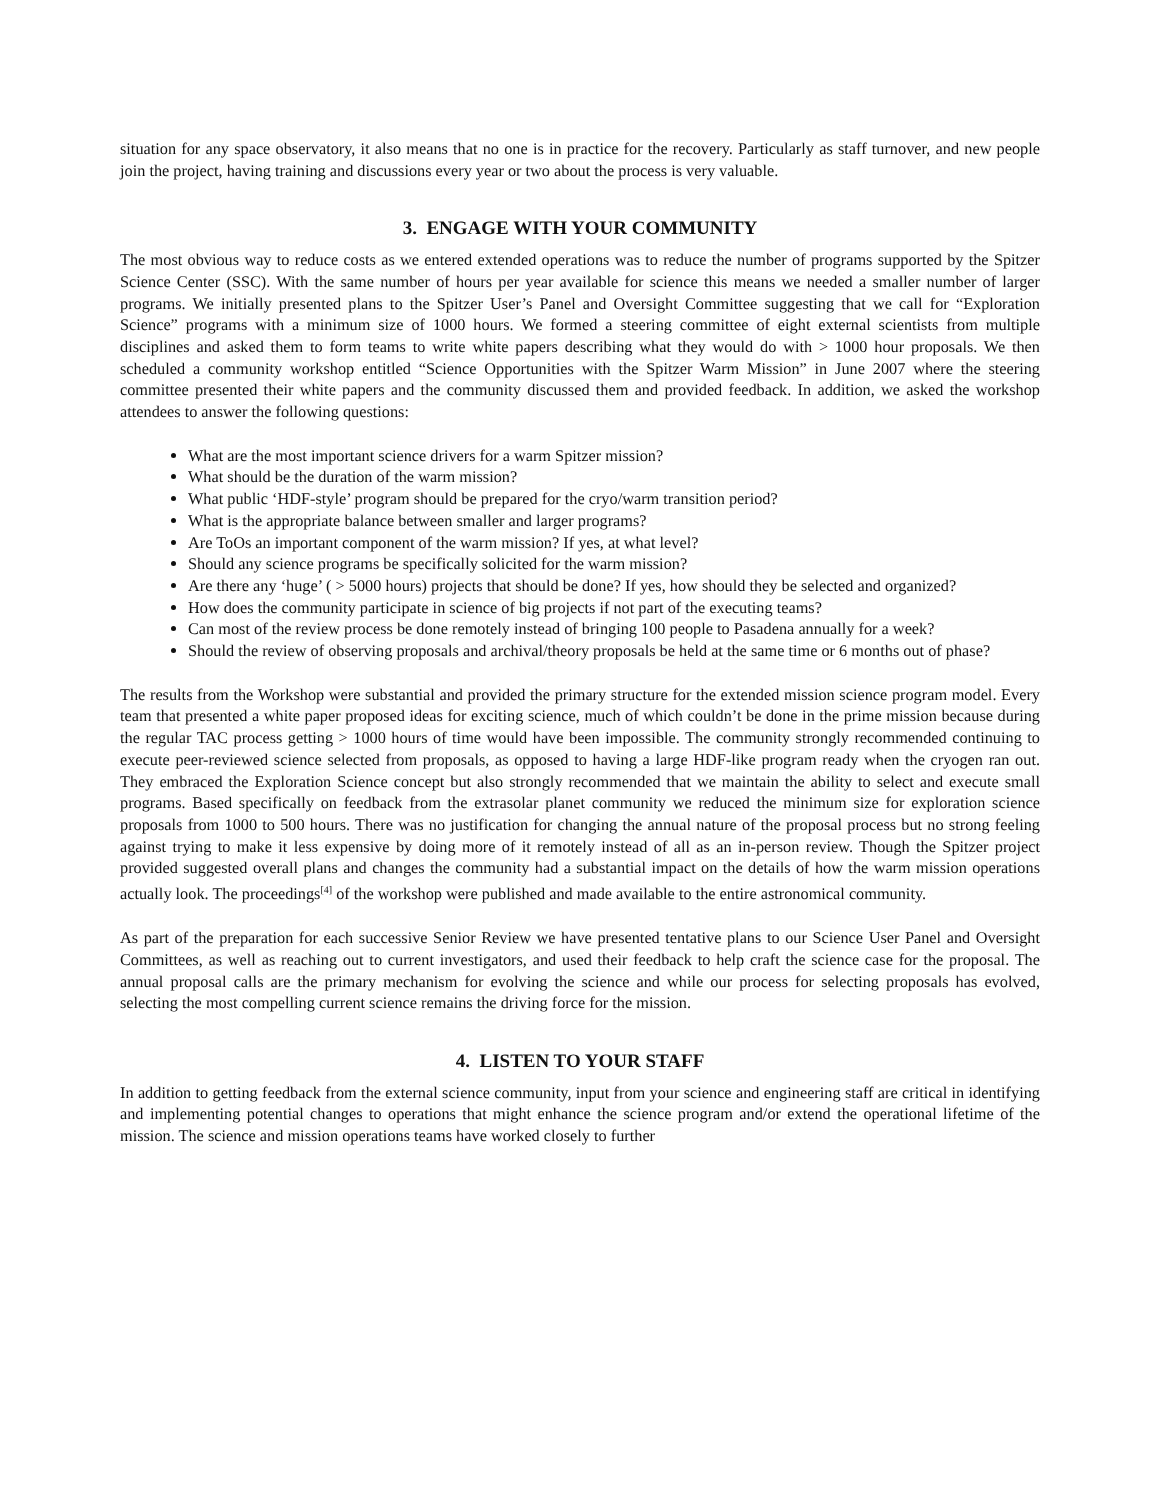situation for any space observatory, it also means that no one is in practice for the recovery. Particularly as staff turnover, and new people join the project, having training and discussions every year or two about the process is very valuable.
3. ENGAGE WITH YOUR COMMUNITY
The most obvious way to reduce costs as we entered extended operations was to reduce the number of programs supported by the Spitzer Science Center (SSC). With the same number of hours per year available for science this means we needed a smaller number of larger programs. We initially presented plans to the Spitzer User’s Panel and Oversight Committee suggesting that we call for “Exploration Science” programs with a minimum size of 1000 hours. We formed a steering committee of eight external scientists from multiple disciplines and asked them to form teams to write white papers describing what they would do with > 1000 hour proposals. We then scheduled a community workshop entitled “Science Opportunities with the Spitzer Warm Mission” in June 2007 where the steering committee presented their white papers and the community discussed them and provided feedback. In addition, we asked the workshop attendees to answer the following questions:
What are the most important science drivers for a warm Spitzer mission?
What should be the duration of the warm mission?
What public ‘HDF-style’ program should be prepared for the cryo/warm transition period?
What is the appropriate balance between smaller and larger programs?
Are ToOs an important component of the warm mission? If yes, at what level?
Should any science programs be specifically solicited for the warm mission?
Are there any ‘huge’ ( > 5000 hours) projects that should be done? If yes, how should they be selected and organized?
How does the community participate in science of big projects if not part of the executing teams?
Can most of the review process be done remotely instead of bringing 100 people to Pasadena annually for a week?
Should the review of observing proposals and archival/theory proposals be held at the same time or 6 months out of phase?
The results from the Workshop were substantial and provided the primary structure for the extended mission science program model. Every team that presented a white paper proposed ideas for exciting science, much of which couldn’t be done in the prime mission because during the regular TAC process getting > 1000 hours of time would have been impossible. The community strongly recommended continuing to execute peer-reviewed science selected from proposals, as opposed to having a large HDF-like program ready when the cryogen ran out. They embraced the Exploration Science concept but also strongly recommended that we maintain the ability to select and execute small programs. Based specifically on feedback from the extrasolar planet community we reduced the minimum size for exploration science proposals from 1000 to 500 hours. There was no justification for changing the annual nature of the proposal process but no strong feeling against trying to make it less expensive by doing more of it remotely instead of all as an in-person review. Though the Spitzer project provided suggested overall plans and changes the community had a substantial impact on the details of how the warm mission operations actually look. The proceedings<sup>[4]</sup> of the workshop were published and made available to the entire astronomical community.
As part of the preparation for each successive Senior Review we have presented tentative plans to our Science User Panel and Oversight Committees, as well as reaching out to current investigators, and used their feedback to help craft the science case for the proposal. The annual proposal calls are the primary mechanism for evolving the science and while our process for selecting proposals has evolved, selecting the most compelling current science remains the driving force for the mission.
4. LISTEN TO YOUR STAFF
In addition to getting feedback from the external science community, input from your science and engineering staff are critical in identifying and implementing potential changes to operations that might enhance the science program and/or extend the operational lifetime of the mission. The science and mission operations teams have worked closely to further